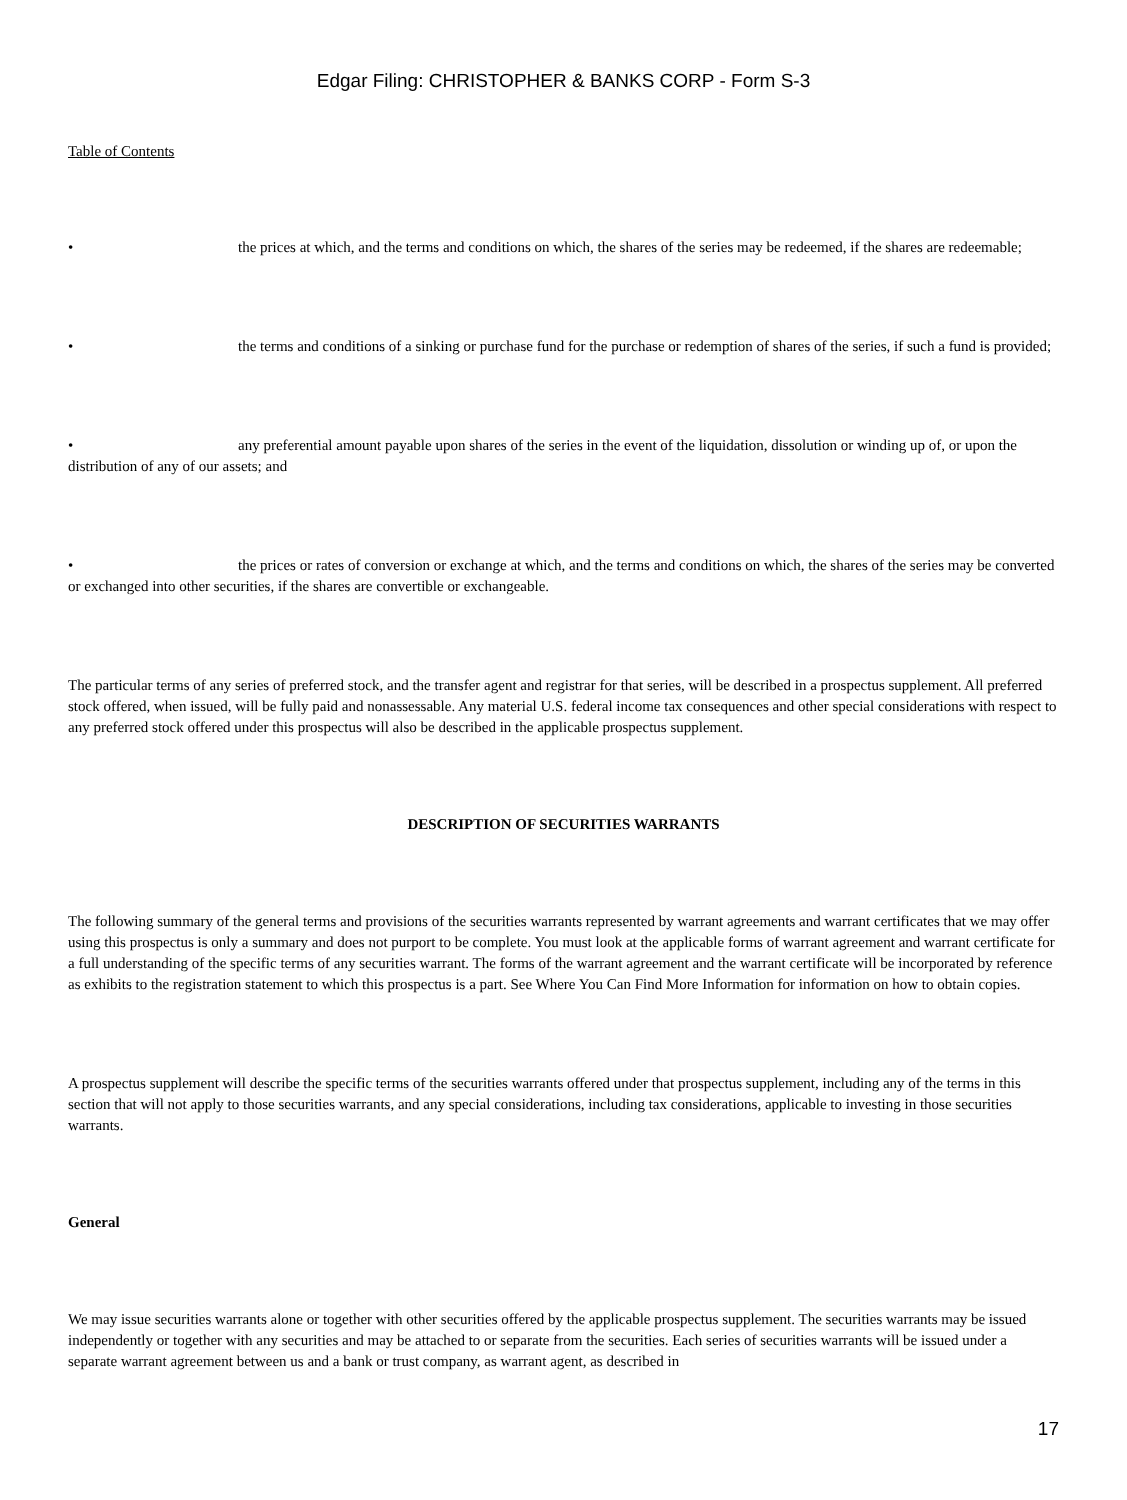Edgar Filing: CHRISTOPHER & BANKS CORP - Form S-3
Table of Contents
• the prices at which, and the terms and conditions on which, the shares of the series may be redeemed, if the shares are redeemable;
• the terms and conditions of a sinking or purchase fund for the purchase or redemption of shares of the series, if such a fund is provided;
• any preferential amount payable upon shares of the series in the event of the liquidation, dissolution or winding up of, or upon the distribution of any of our assets; and
• the prices or rates of conversion or exchange at which, and the terms and conditions on which, the shares of the series may be converted or exchanged into other securities, if the shares are convertible or exchangeable.
The particular terms of any series of preferred stock, and the transfer agent and registrar for that series, will be described in a prospectus supplement. All preferred stock offered, when issued, will be fully paid and nonassessable. Any material U.S. federal income tax consequences and other special considerations with respect to any preferred stock offered under this prospectus will also be described in the applicable prospectus supplement.
DESCRIPTION OF SECURITIES WARRANTS
The following summary of the general terms and provisions of the securities warrants represented by warrant agreements and warrant certificates that we may offer using this prospectus is only a summary and does not purport to be complete. You must look at the applicable forms of warrant agreement and warrant certificate for a full understanding of the specific terms of any securities warrant. The forms of the warrant agreement and the warrant certificate will be incorporated by reference as exhibits to the registration statement to which this prospectus is a part. See Where You Can Find More Information for information on how to obtain copies.
A prospectus supplement will describe the specific terms of the securities warrants offered under that prospectus supplement, including any of the terms in this section that will not apply to those securities warrants, and any special considerations, including tax considerations, applicable to investing in those securities warrants.
General
We may issue securities warrants alone or together with other securities offered by the applicable prospectus supplement. The securities warrants may be issued independently or together with any securities and may be attached to or separate from the securities. Each series of securities warrants will be issued under a separate warrant agreement between us and a bank or trust company, as warrant agent, as described in
17